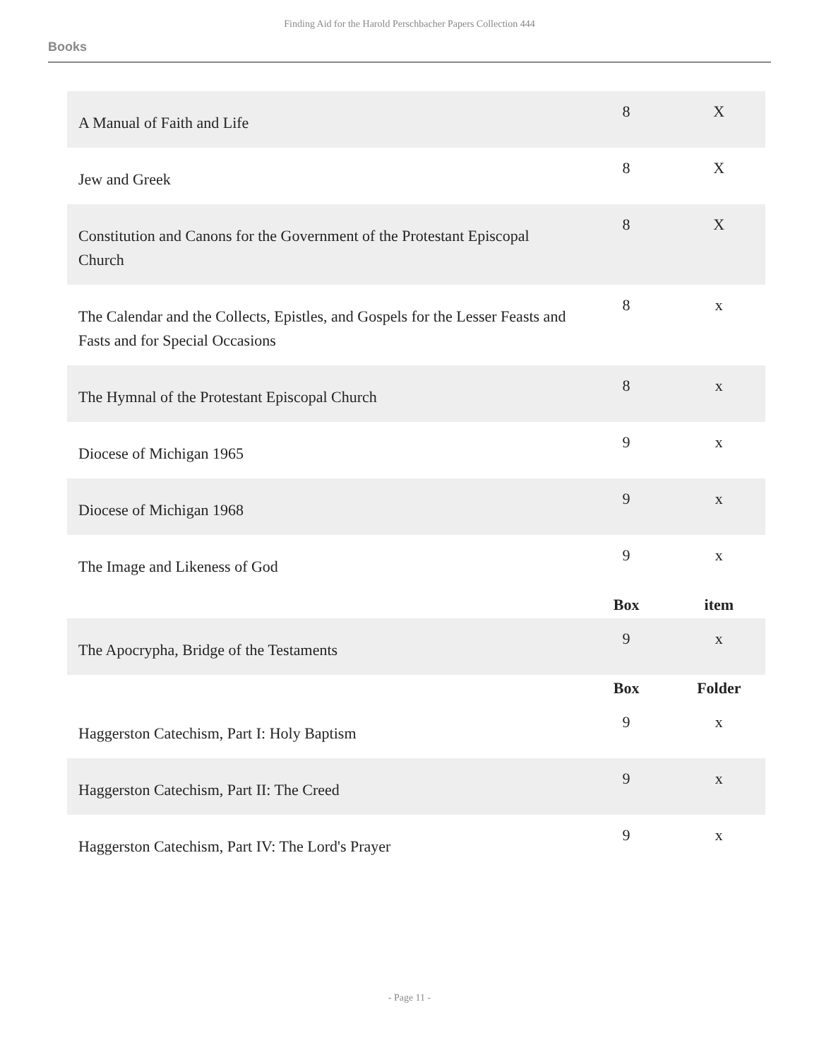Finding Aid for the Harold Perschbacher Papers Collection 444
Books
| A Manual of Faith and Life | 8 | X |
| Jew and Greek | 8 | X |
| Constitution and Canons for the Government of the Protestant Episcopal Church | 8 | X |
| The Calendar and the Collects, Epistles, and Gospels for the Lesser Feasts and Fasts and for Special Occasions | 8 | x |
| The Hymnal of the Protestant Episcopal Church | 8 | x |
| Diocese of Michigan 1965 | 9 | x |
| Diocese of Michigan 1968 | 9 | x |
| The Image and Likeness of God | 9 | x |
| | Box | item |
| The Apocrypha, Bridge of the Testaments | 9 | x |
| | Box | Folder |
| Haggerston Catechism, Part I: Holy Baptism | 9 | x |
| Haggerston Catechism, Part II: The Creed | 9 | x |
| Haggerston Catechism, Part IV: The Lord's Prayer | 9 | x |
- Page 11 -